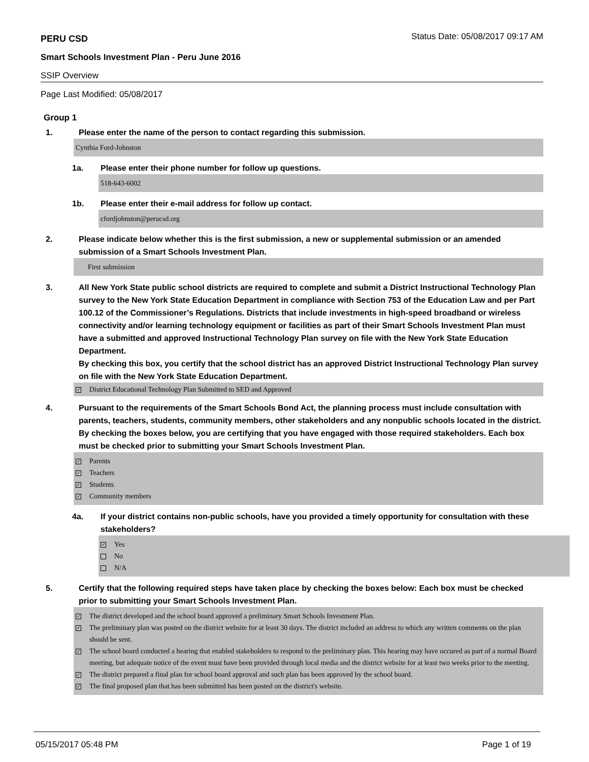PERU CSD Status Date: 05/08/2017 09:17 AM
Smart Schools Investment Plan - Peru June 2016
SSIP Overview
Page Last Modified: 05/08/2017
Group 1
1. Please enter the name of the person to contact regarding this submission.
Cynthia Ford-Johnston
1a. Please enter their phone number for follow up questions.
518-643-6002
1b. Please enter their e-mail address for follow up contact.
cfordjohnston@perucsd.org
2. Please indicate below whether this is the first submission, a new or supplemental submission or an amended submission of a Smart Schools Investment Plan.
First submission
3. All New York State public school districts are required to complete and submit a District Instructional Technology Plan survey to the New York State Education Department in compliance with Section 753 of the Education Law and per Part 100.12 of the Commissioner’s Regulations. Districts that include investments in high-speed broadband or wireless connectivity and/or learning technology equipment or facilities as part of their Smart Schools Investment Plan must have a submitted and approved Instructional Technology Plan survey on file with the New York State Education Department.
By checking this box, you certify that the school district has an approved District Instructional Technology Plan survey on file with the New York State Education Department.
✓ District Educational Technology Plan Submitted to SED and Approved
4. Pursuant to the requirements of the Smart Schools Bond Act, the planning process must include consultation with parents, teachers, students, community members, other stakeholders and any nonpublic schools located in the district.
By checking the boxes below, you are certifying that you have engaged with those required stakeholders. Each box must be checked prior to submitting your Smart Schools Investment Plan.
✓ Parents
✓ Teachers
✓ Students
✓ Community members
4a. If your district contains non-public schools, have you provided a timely opportunity for consultation with these stakeholders?
✓ Yes
No
N/A
5. Certify that the following required steps have taken place by checking the boxes below: Each box must be checked prior to submitting your Smart Schools Investment Plan.
✓ The district developed and the school board approved a preliminary Smart Schools Investment Plan.
✓ The preliminary plan was posted on the district website for at least 30 days. The district included an address to which any written comments on the plan should be sent.
✓ The school board conducted a hearing that enabled stakeholders to respond to the preliminary plan. This hearing may have occured as part of a normal Board meeting, but adequate notice of the event must have been provided through local media and the district website for at least two weeks prior to the meeting.
✓ The district prepared a final plan for school board approval and such plan has been approved by the school board.
✓ The final proposed plan that has been submitted has been posted on the district's website.
05/15/2017 05:48 PM Page 1 of 19